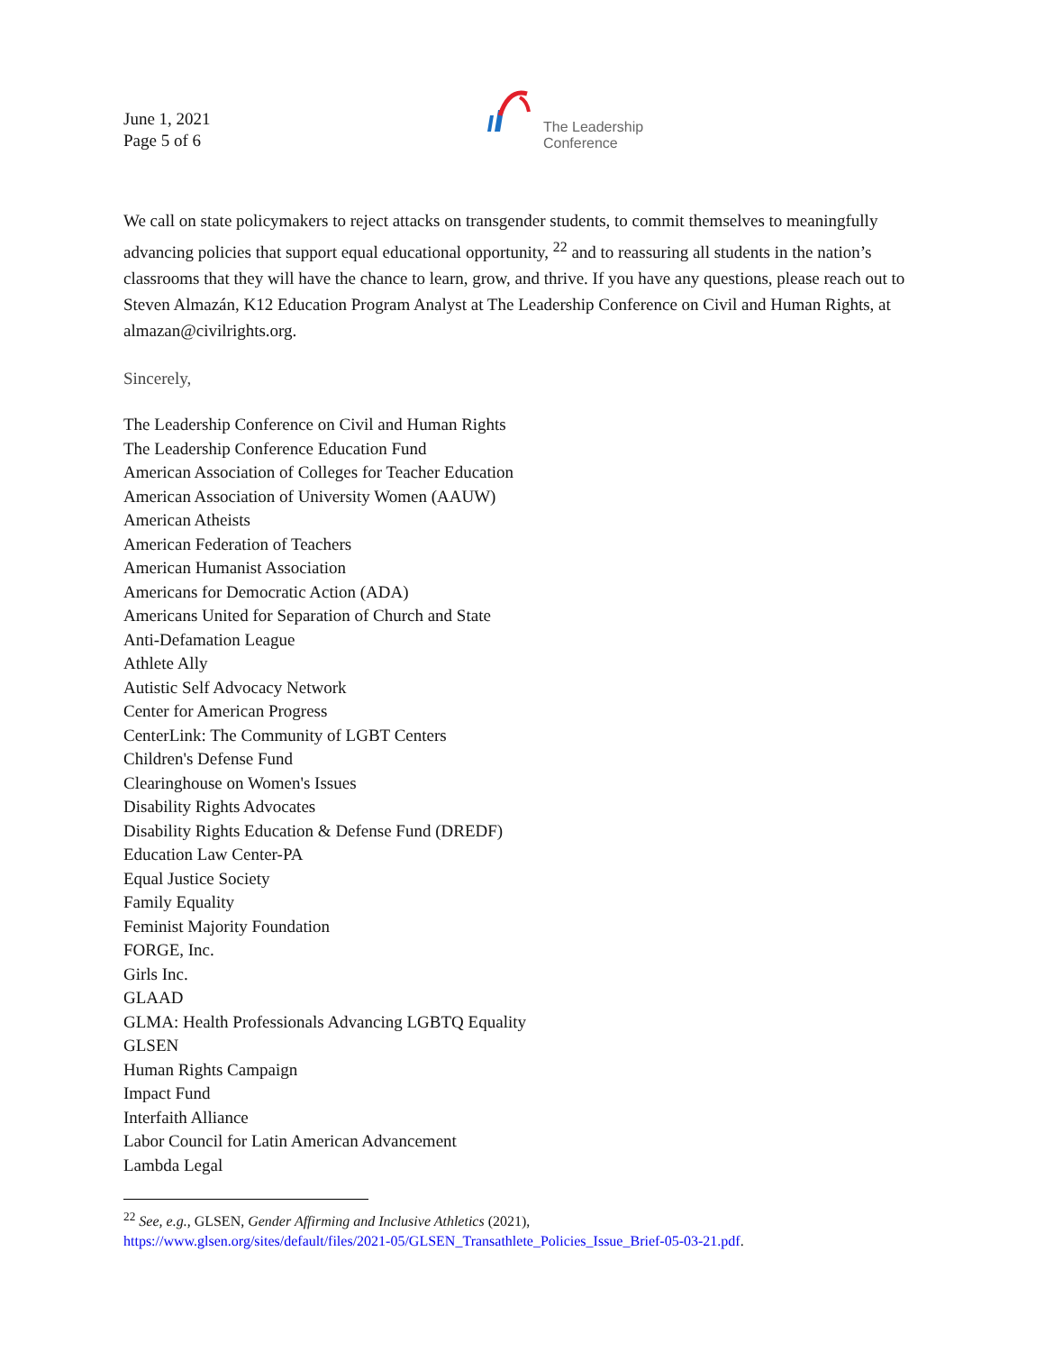June 1, 2021
Page 5 of 6
The Leadership
Conference
We call on state policymakers to reject attacks on transgender students, to commit themselves to meaningfully advancing policies that support equal educational opportunity, <sup>22</sup> and to reassuring all students in the nation’s classrooms that they will have the chance to learn, grow, and thrive. If you have any questions, please reach out to Steven Almazán, K12 Education Program Analyst at The Leadership Conference on Civil and Human Rights, at almazan@civilrights.org.
Sincerely,
The Leadership Conference on Civil and Human Rights
The Leadership Conference Education Fund
American Association of Colleges for Teacher Education
American Association of University Women (AAUW)
American Atheists
American Federation of Teachers
American Humanist Association
Americans for Democratic Action (ADA)
Americans United for Separation of Church and State
Anti-Defamation League
Athlete Ally
Autistic Self Advocacy Network
Center for American Progress
CenterLink: The Community of LGBT Centers
Children's Defense Fund
Clearinghouse on Women's Issues
Disability Rights Advocates
Disability Rights Education & Defense Fund (DREDF)
Education Law Center-PA
Equal Justice Society
Family Equality
Feminist Majority Foundation
FORGE, Inc.
Girls Inc.
GLAAD
GLMA: Health Professionals Advancing LGBTQ Equality
GLSEN
Human Rights Campaign
Impact Fund
Interfaith Alliance
Labor Council for Latin American Advancement
Lambda Legal
<sup>22</sup> See, e.g., GLSEN, Gender Affirming and Inclusive Athletics (2021),
https://www.glsen.org/sites/default/files/2021-05/GLSEN_Transathlete_Policies_Issue_Brief-05-03-21.pdf.